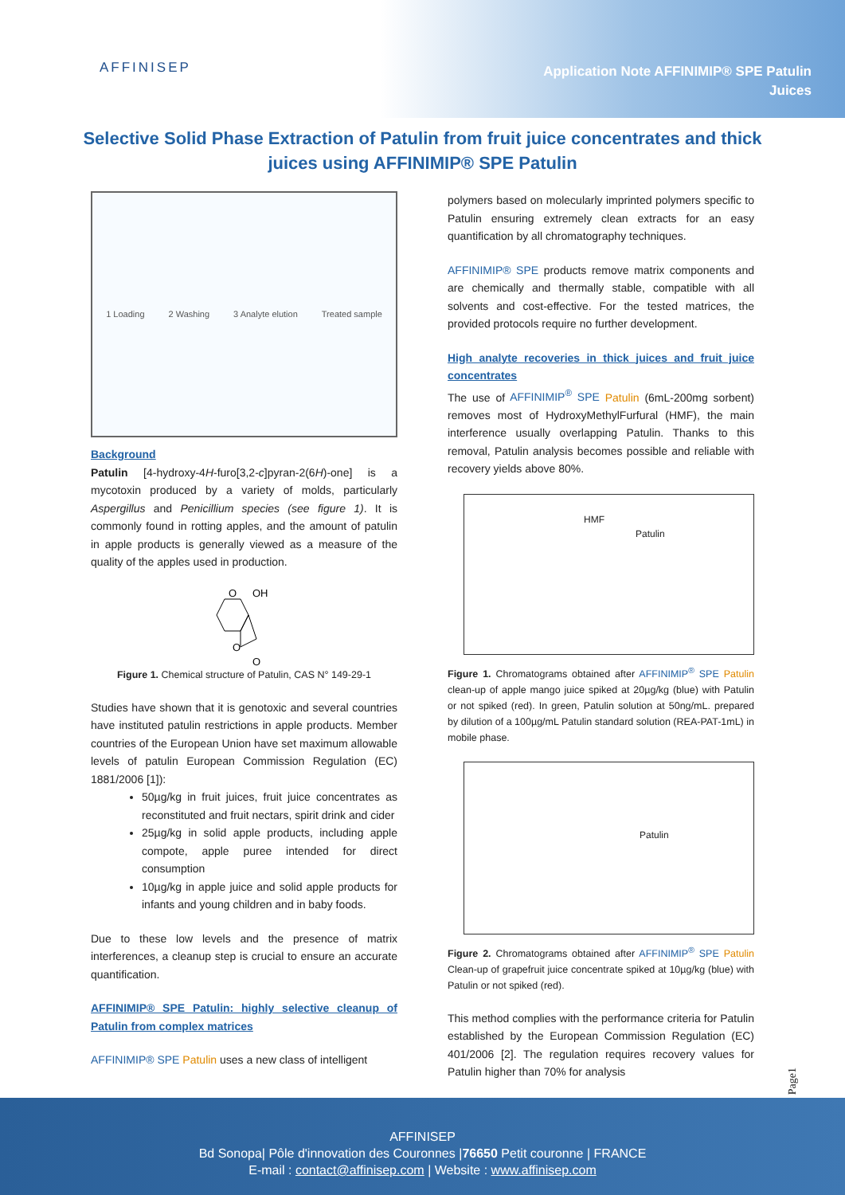AFFINISEP
Application Note AFFINIMIP® SPE Patulin
Juices
Selective Solid Phase Extraction of Patulin from fruit juice concentrates and thick juices using AFFINIMIP® SPE Patulin
1 Loading 2 Washing 3 Analyte elution Treated sample
Background
Patulin [4-hydroxy-4H-furo[3,2-c]pyran-2(6H)-one] is a mycotoxin produced by a variety of molds, particularly Aspergillus and Penicillium species (see figure 1). It is commonly found in rotting apples, and the amount of patulin in apple products is generally viewed as a measure of the quality of the apples used in production.
O
OH
O
O
Figure 1. Chemical structure of Patulin, CAS N° 149-29-1
Studies have shown that it is genotoxic and several countries have instituted patulin restrictions in apple products. Member countries of the European Union have set maximum allowable levels of patulin European Commission Regulation (EC) 1881/2006 [1]):
50µg/kg in fruit juices, fruit juice concentrates as reconstituted and fruit nectars, spirit drink and cider
25µg/kg in solid apple products, including apple compote, apple puree intended for direct consumption
10µg/kg in apple juice and solid apple products for infants and young children and in baby foods.
Due to these low levels and the presence of matrix interferences, a cleanup step is crucial to ensure an accurate quantification.
AFFINIMIP® SPE Patulin: highly selective cleanup of Patulin from complex matrices
AFFINIMIP® SPE Patulin uses a new class of intelligent
polymers based on molecularly imprinted polymers specific to Patulin ensuring extremely clean extracts for an easy quantification by all chromatography techniques.
AFFINIMIP® SPE products remove matrix components and are chemically and thermally stable, compatible with all solvents and cost-effective. For the tested matrices, the provided protocols require no further development.
High analyte recoveries in thick juices and fruit juice concentrates
The use of AFFINIMIP<sup>®</sup> SPE Patulin (6mL-200mg sorbent) removes most of HydroxyMethylFurfural (HMF), the main interference usually overlapping Patulin. Thanks to this removal, Patulin analysis becomes possible and reliable with recovery yields above 80%.
HMF
Patulin
Figure 1. Chromatograms obtained after AFFINIMIP<sup>®</sup> SPE Patulin clean-up of apple mango juice spiked at 20µg/kg (blue) with Patulin or not spiked (red). In green, Patulin solution at 50ng/mL. prepared by dilution of a 100µg/mL Patulin standard solution (REA-PAT-1mL) in mobile phase.
Patulin
Figure 2. Chromatograms obtained after AFFINIMIP<sup>®</sup> SPE Patulin Clean-up of grapefruit juice concentrate spiked at 10µg/kg (blue) with Patulin or not spiked (red).
This method complies with the performance criteria for Patulin established by the European Commission Regulation (EC) 401/2006 [2]. The regulation requires recovery values for Patulin higher than 70% for analysis
Page1
AFFINISEP
Bd Sonopa| Pôle d'innovation des Couronnes |76650 Petit couronne | FRANCE
E-mail : contact@affinisep.com | Website : www.affinisep.com